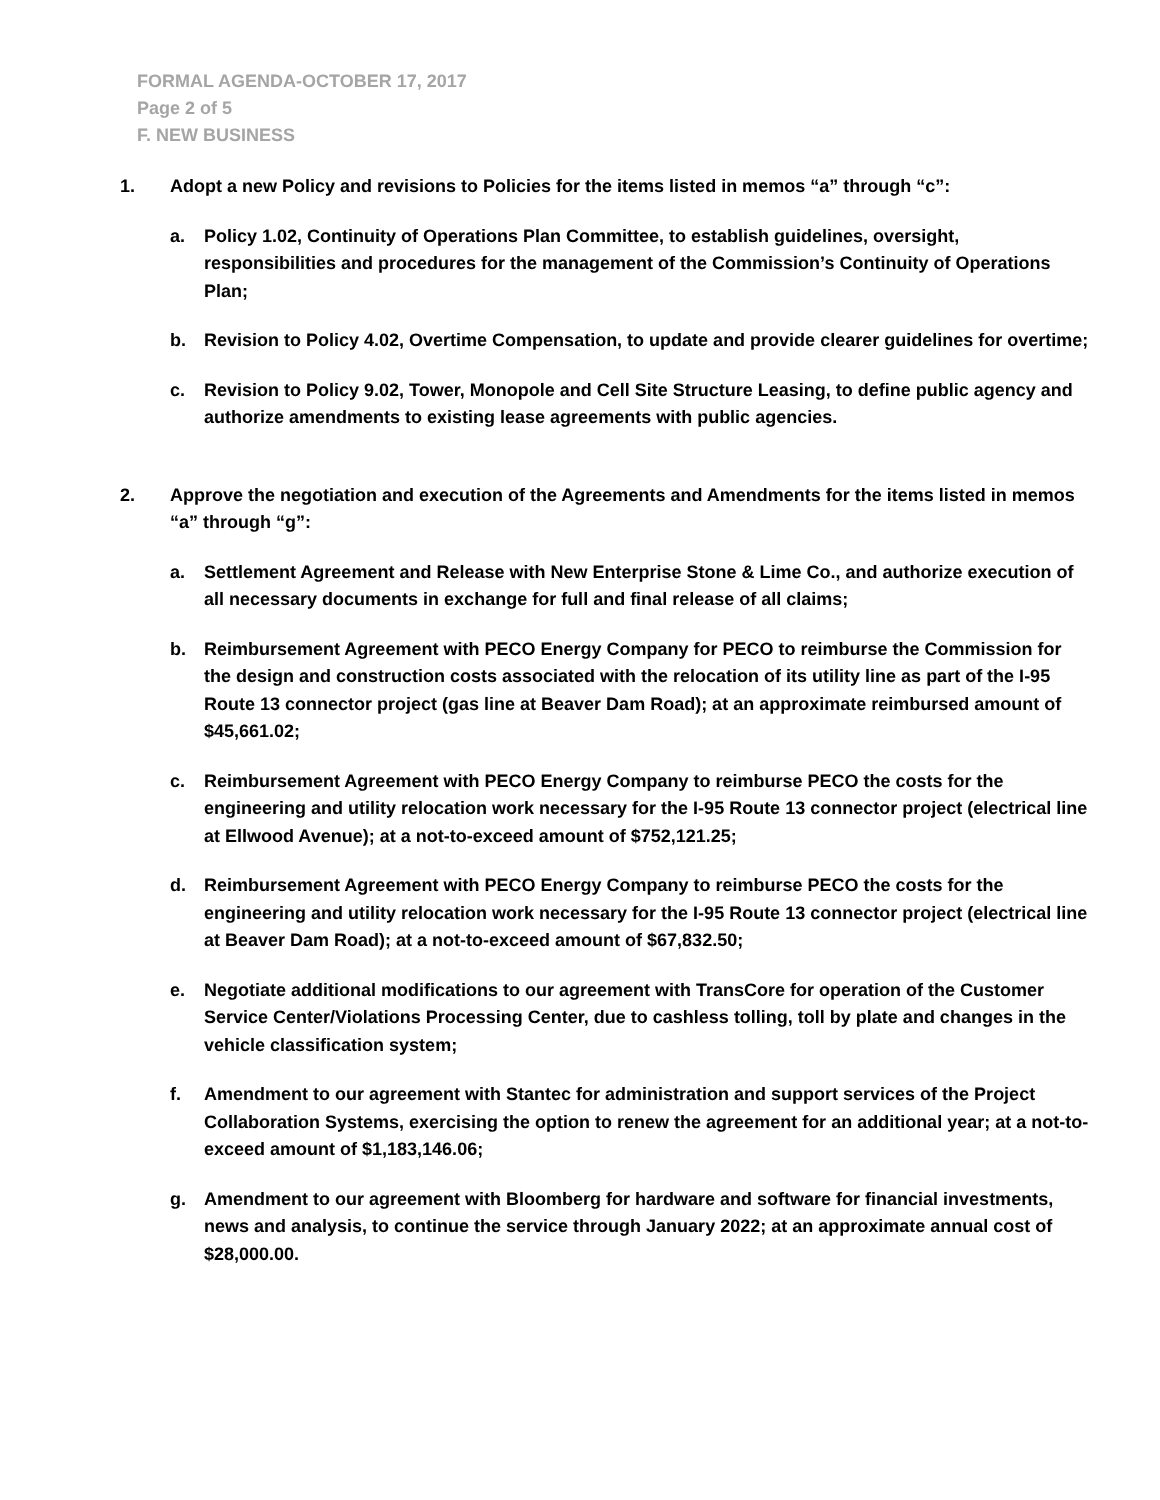FORMAL AGENDA-OCTOBER 17, 2017
Page 2 of 5
F. NEW BUSINESS
1. Adopt a new Policy and revisions to Policies for the items listed in memos “a” through “c”:
a. Policy 1.02, Continuity of Operations Plan Committee, to establish guidelines, oversight, responsibilities and procedures for the management of the Commission’s Continuity of Operations Plan;
b. Revision to Policy 4.02, Overtime Compensation, to update and provide clearer guidelines for overtime;
c. Revision to Policy 9.02, Tower, Monopole and Cell Site Structure Leasing, to define public agency and authorize amendments to existing lease agreements with public agencies.
2. Approve the negotiation and execution of the Agreements and Amendments for the items listed in memos “a” through “g”:
a. Settlement Agreement and Release with New Enterprise Stone & Lime Co., and authorize execution of all necessary documents in exchange for full and final release of all claims;
b. Reimbursement Agreement with PECO Energy Company for PECO to reimburse the Commission for the design and construction costs associated with the relocation of its utility line as part of the I-95 Route 13 connector project (gas line at Beaver Dam Road); at an approximate reimbursed amount of $45,661.02;
c. Reimbursement Agreement with PECO Energy Company to reimburse PECO the costs for the engineering and utility relocation work necessary for the I-95 Route 13 connector project (electrical line at Ellwood Avenue); at a not-to-exceed amount of $752,121.25;
d. Reimbursement Agreement with PECO Energy Company to reimburse PECO the costs for the engineering and utility relocation work necessary for the I-95 Route 13 connector project (electrical line at Beaver Dam Road); at a not-to-exceed amount of $67,832.50;
e. Negotiate additional modifications to our agreement with TransCore for operation of the Customer Service Center/Violations Processing Center, due to cashless tolling, toll by plate and changes in the vehicle classification system;
f. Amendment to our agreement with Stantec for administration and support services of the Project Collaboration Systems, exercising the option to renew the agreement for an additional year; at a not-to-exceed amount of $1,183,146.06;
g. Amendment to our agreement with Bloomberg for hardware and software for financial investments, news and analysis, to continue the service through January 2022; at an approximate annual cost of $28,000.00.